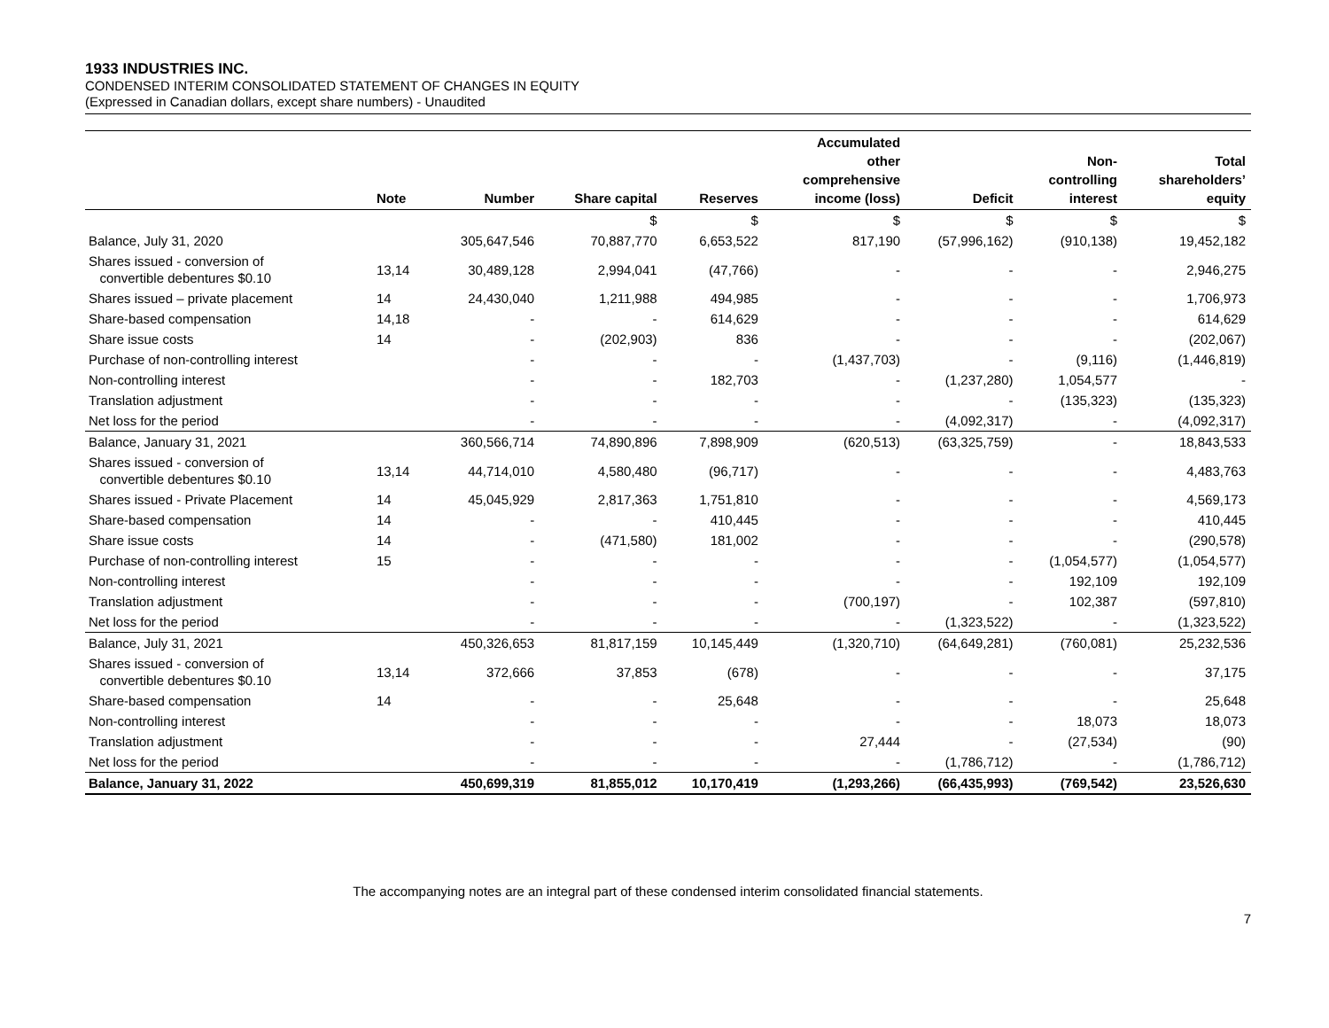1933 INDUSTRIES INC.
CONDENSED INTERIM CONSOLIDATED STATEMENT OF CHANGES IN EQUITY
(Expressed in Canadian dollars, except share numbers) - Unaudited
| | Note | Number | Share capital | Reserves | Accumulated other comprehensive income (loss) | Deficit | Non- controlling interest | Total shareholders’ equity |
| --- | --- | --- | --- | --- | --- | --- | --- | --- |
| | | | $ | $ | $ | $ | $ | $ |
| Balance, July 31, 2020 | | 305,647,546 | 70,887,770 | 6,653,522 | 817,190 | (57,996,162) | (910,138) | 19,452,182 |
| Shares issued - conversion of convertible debentures $0.10 | 13,14 | 30,489,128 | 2,994,041 | (47,766) | - | - | - | 2,946,275 |
| Shares issued – private placement | 14 | 24,430,040 | 1,211,988 | 494,985 | - | - | - | 1,706,973 |
| Share-based compensation | 14,18 | - | - | 614,629 | - | - | - | 614,629 |
| Share issue costs | 14 | - | (202,903) | 836 | - | - | - | (202,067) |
| Purchase of non-controlling interest | | - | - | - | (1,437,703) | - | (9,116) | (1,446,819) |
| Non-controlling interest | | - | - | 182,703 | - | (1,237,280) | 1,054,577 | - |
| Translation adjustment | | - | - | - | - | - | (135,323) | (135,323) |
| Net loss for the period | | - | - | - | - | (4,092,317) | - | (4,092,317) |
| Balance, January 31, 2021 | | 360,566,714 | 74,890,896 | 7,898,909 | (620,513) | (63,325,759) | - | 18,843,533 |
| Shares issued - conversion of convertible debentures $0.10 | 13,14 | 44,714,010 | 4,580,480 | (96,717) | - | - | - | 4,483,763 |
| Shares issued - Private Placement | 14 | 45,045,929 | 2,817,363 | 1,751,810 | - | - | - | 4,569,173 |
| Share-based compensation | 14 | - | - | 410,445 | - | - | - | 410,445 |
| Share issue costs | 14 | - | (471,580) | 181,002 | - | - | - | (290,578) |
| Purchase of non-controlling interest | 15 | - | - | - | - | - | (1,054,577) | (1,054,577) |
| Non-controlling interest | | - | - | - | - | - | 192,109 | 192,109 |
| Translation adjustment | | - | - | - | (700,197) | - | 102,387 | (597,810) |
| Net loss for the period | | - | - | - | - | (1,323,522) | - | (1,323,522) |
| Balance, July 31, 2021 | | 450,326,653 | 81,817,159 | 10,145,449 | (1,320,710) | (64,649,281) | (760,081) | 25,232,536 |
| Shares issued - conversion of convertible debentures $0.10 | 13,14 | 372,666 | 37,853 | (678) | - | - | - | 37,175 |
| Share-based compensation | 14 | - | - | 25,648 | - | - | - | 25,648 |
| Non-controlling interest | | - | - | - | - | - | 18,073 | 18,073 |
| Translation adjustment | | - | - | - | 27,444 | - | (27,534) | (90) |
| Net loss for the period | | - | - | - | - | (1,786,712) | - | (1,786,712) |
| Balance, January 31, 2022 | | 450,699,319 | 81,855,012 | 10,170,419 | (1,293,266) | (66,435,993) | (769,542) | 23,526,630 |
The accompanying notes are an integral part of these condensed interim consolidated financial statements.
7